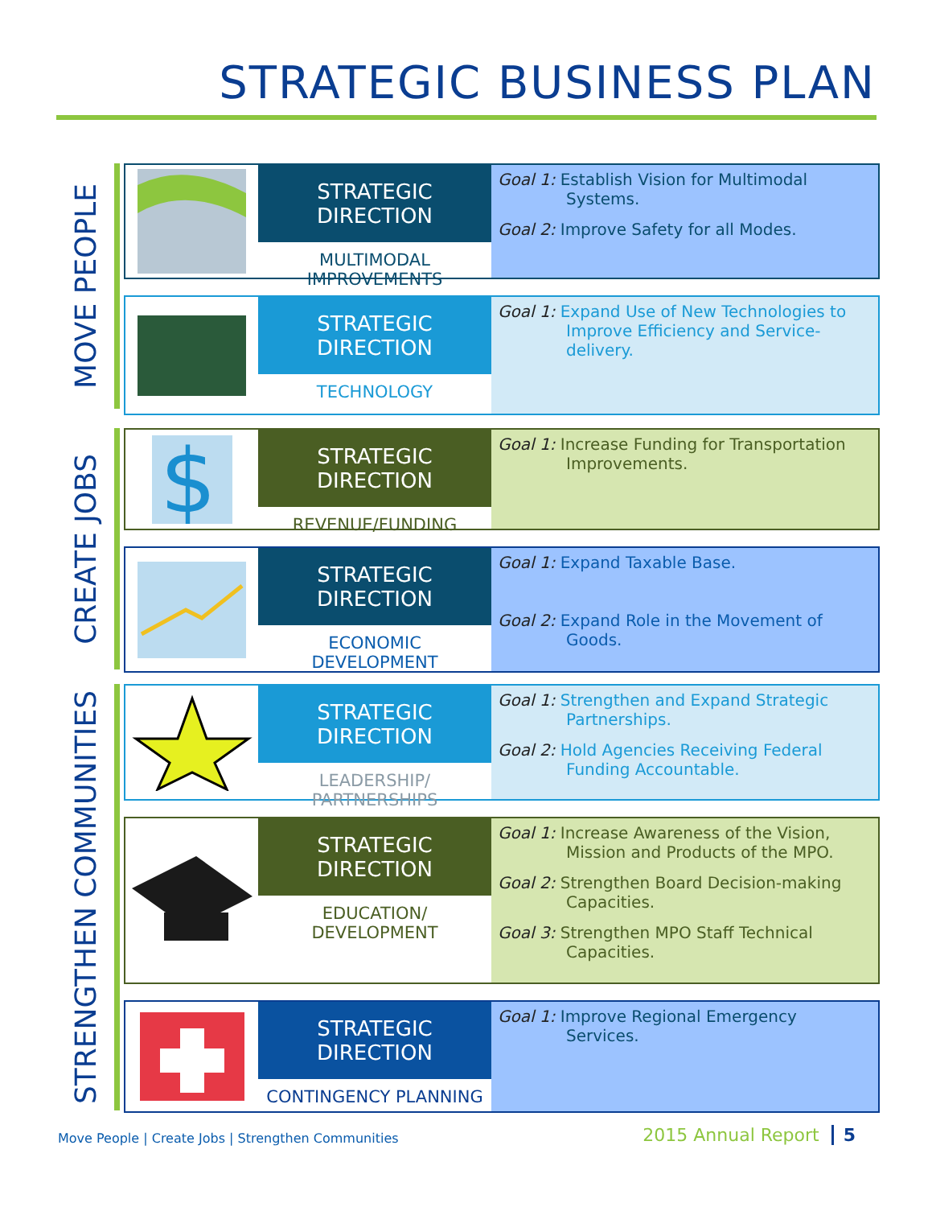STRATEGIC BUSINESS PLAN
MOVE PEOPLE
STRATEGIC DIRECTION
MULTIMODAL IMPROVEMENTS
Goal 1: Establish Vision for Multimodal Systems.
Goal 2: Improve Safety for all Modes.
STRATEGIC DIRECTION
TECHNOLOGY
Goal 1: Expand Use of New Technologies to Improve Efficiency and Service-delivery.
CREATE JOBS
$
STRATEGIC DIRECTION
REVENUE/FUNDING
Goal 1: Increase Funding for Transportation Improvements.
STRATEGIC DIRECTION
ECONOMIC DEVELOPMENT
Goal 1: Expand Taxable Base.
Goal 2: Expand Role in the Movement of Goods.
STRENGTHEN COMMUNITIES
STRATEGIC DIRECTION
LEADERSHIP/ PARTNERSHIPS
Goal 1: Strengthen and Expand Strategic Partnerships.
Goal 2: Hold Agencies Receiving Federal Funding Accountable.
STRATEGIC DIRECTION
EDUCATION/ DEVELOPMENT
Goal 1: Increase Awareness of the Vision, Mission and Products of the MPO.
Goal 2: Strengthen Board Decision-making Capacities.
Goal 3: Strengthen MPO Staff Technical Capacities.
STRATEGIC DIRECTION
CONTINGENCY PLANNING
Goal 1: Improve Regional Emergency Services.
Move People | Create Jobs | Strengthen Communities
2015 Annual Report 5